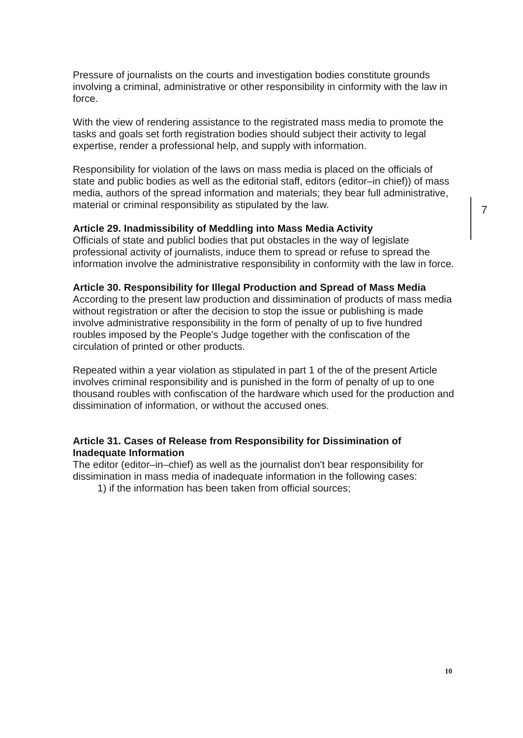Pressure of journalists on the courts and investigation bodies constitute grounds involving a criminal, administrative or other responsibility in cinformity with the law in force.
With the view of rendering assistance to the registrated mass media to promote the tasks and goals set forth registration bodies should subject their activity to legal expertise, render a professional help, and supply with information.
Responsibility for violation of the laws on mass media is placed on the officials of state and public bodies as well as the editorial staff, editors (editor–in chief)) of mass media, authors of the spread information and materials; they bear full administrative, material or criminal responsibility as stipulated by the law.
Article 29. Inadmissibility of Meddling into Mass Media Activity
Officials of state and publicl bodies that put obstacles in the way of legislate professional activity of journalists, induce them to spread or refuse to spread the information involve the administrative responsibility in conformity with the law in force.
Article 30. Responsibility for Illegal Production and Spread of Mass Media
According to the present law production and dissimination of products of mass media without registration or after the decision to stop the issue or publishing is made involve administrative responsibility in the form of penalty of up to five hundred roubles imposed by the People's Judge together with the confiscation of the circulation of printed or other products.
Repeated within a year violation as stipulated in part 1 of the of the present Article involves criminal responsibility and is punished in the form of penalty of up to one thousand roubles with confiscation of the hardware which used for the production and dissimination of information, or without the accused ones.
Article 31. Cases of Release from Responsibility for Dissimination of Inadequate Information
The editor (editor–in–chief) as well as the journalist don't bear responsibility for dissimination in mass media of inadequate information in the following cases:
1) if the information has been taken from official sources;
7
10